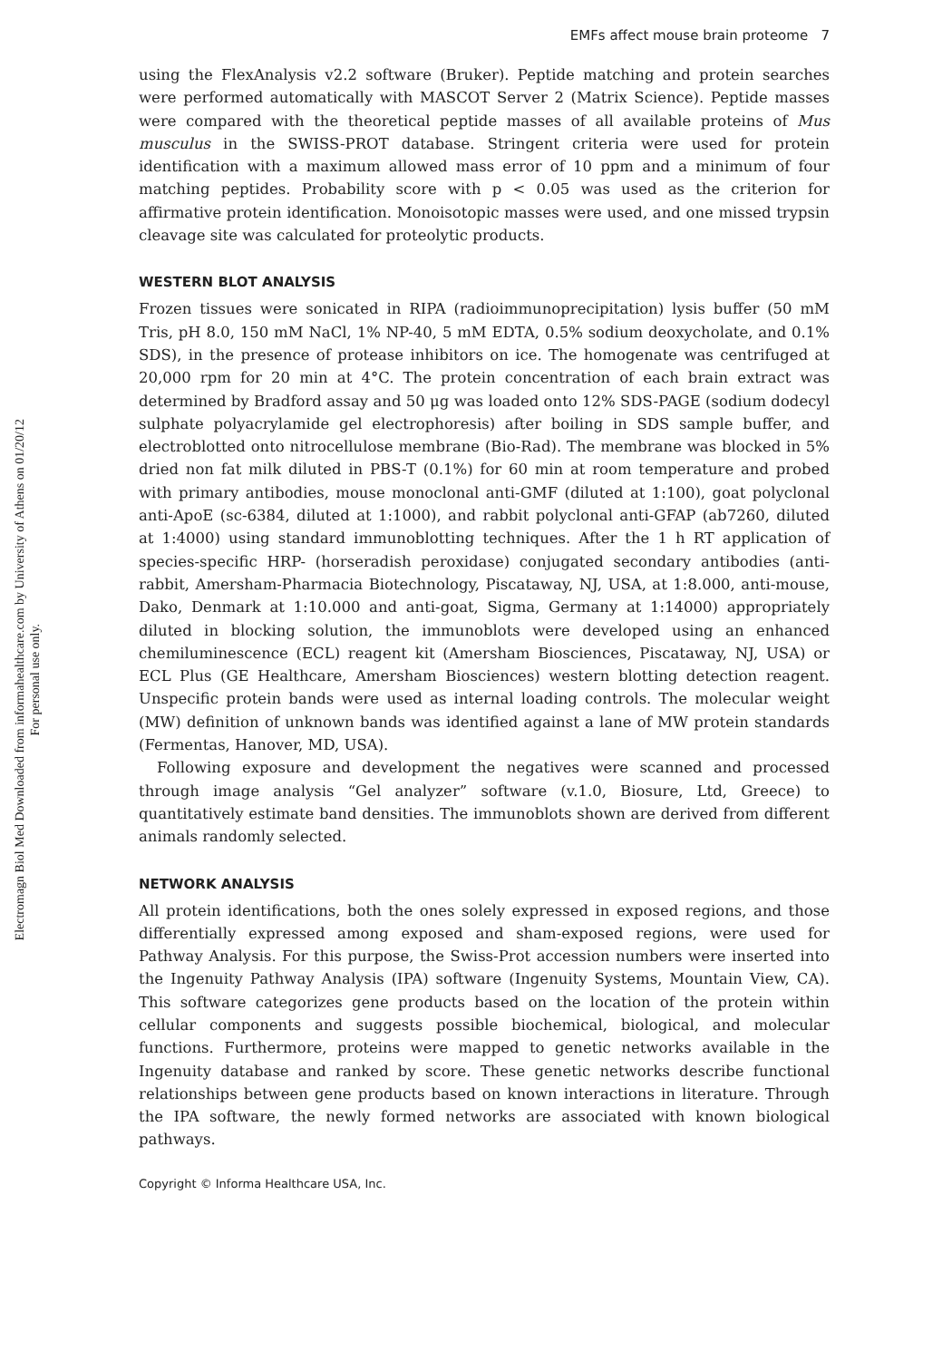Electromagn Biol Med Downloaded from informahealthcare.com by University of Athens on 01/20/12
For personal use only.
EMFs affect mouse brain proteome 7
using the FlexAnalysis v2.2 software (Bruker). Peptide matching and protein searches were performed automatically with MASCOT Server 2 (Matrix Science). Peptide masses were compared with the theoretical peptide masses of all available proteins of Mus musculus in the SWISS-PROT database. Stringent criteria were used for protein identification with a maximum allowed mass error of 10 ppm and a minimum of four matching peptides. Probability score with p < 0.05 was used as the criterion for affirmative protein identification. Monoisotopic masses were used, and one missed trypsin cleavage site was calculated for proteolytic products.
WESTERN BLOT ANALYSIS
Frozen tissues were sonicated in RIPA (radioimmunoprecipitation) lysis buffer (50 mM Tris, pH 8.0, 150 mM NaCl, 1% NP-40, 5 mM EDTA, 0.5% sodium deoxycholate, and 0.1% SDS), in the presence of protease inhibitors on ice. The homogenate was centrifuged at 20,000 rpm for 20 min at 4°C. The protein concentration of each brain extract was determined by Bradford assay and 50 μg was loaded onto 12% SDS-PAGE (sodium dodecyl sulphate polyacrylamide gel electrophoresis) after boiling in SDS sample buffer, and electroblotted onto nitrocellulose membrane (Bio-Rad). The membrane was blocked in 5% dried non fat milk diluted in PBS-T (0.1%) for 60 min at room temperature and probed with primary antibodies, mouse monoclonal anti-GMF (diluted at 1:100), goat polyclonal anti-ApoE (sc-6384, diluted at 1:1000), and rabbit polyclonal anti-GFAP (ab7260, diluted at 1:4000) using standard immunoblotting techniques. After the 1 h RT application of species-specific HRP- (horseradish peroxidase) conjugated secondary antibodies (anti-rabbit, Amersham-Pharmacia Biotechnology, Piscataway, NJ, USA, at 1:8.000, anti-mouse, Dako, Denmark at 1:10.000 and anti-goat, Sigma, Germany at 1:14000) appropriately diluted in blocking solution, the immunoblots were developed using an enhanced chemiluminescence (ECL) reagent kit (Amersham Biosciences, Piscataway, NJ, USA) or ECL Plus (GE Healthcare, Amersham Biosciences) western blotting detection reagent. Unspecific protein bands were used as internal loading controls. The molecular weight (MW) definition of unknown bands was identified against a lane of MW protein standards (Fermentas, Hanover, MD, USA).
Following exposure and development the negatives were scanned and processed through image analysis “Gel analyzer” software (v.1.0, Biosure, Ltd, Greece) to quantitatively estimate band densities. The immunoblots shown are derived from different animals randomly selected.
NETWORK ANALYSIS
All protein identifications, both the ones solely expressed in exposed regions, and those differentially expressed among exposed and sham-exposed regions, were used for Pathway Analysis. For this purpose, the Swiss-Prot accession numbers were inserted into the Ingenuity Pathway Analysis (IPA) software (Ingenuity Systems, Mountain View, CA). This software categorizes gene products based on the location of the protein within cellular components and suggests possible biochemical, biological, and molecular functions. Furthermore, proteins were mapped to genetic networks available in the Ingenuity database and ranked by score. These genetic networks describe functional relationships between gene products based on known interactions in literature. Through the IPA software, the newly formed networks are associated with known biological pathways.
Copyright © Informa Healthcare USA, Inc.